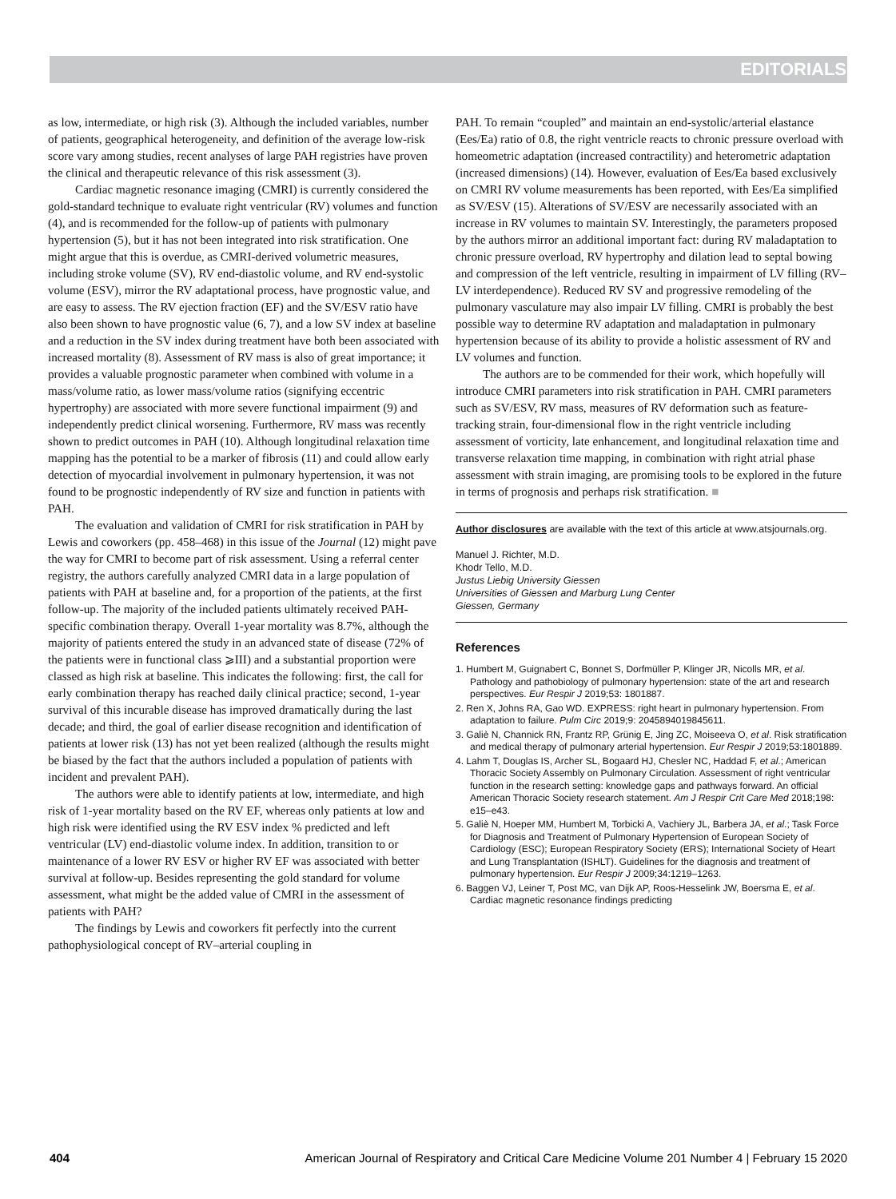EDITORIALS
as low, intermediate, or high risk (3). Although the included variables, number of patients, geographical heterogeneity, and definition of the average low-risk score vary among studies, recent analyses of large PAH registries have proven the clinical and therapeutic relevance of this risk assessment (3).
Cardiac magnetic resonance imaging (CMRI) is currently considered the gold-standard technique to evaluate right ventricular (RV) volumes and function (4), and is recommended for the follow-up of patients with pulmonary hypertension (5), but it has not been integrated into risk stratification. One might argue that this is overdue, as CMRI-derived volumetric measures, including stroke volume (SV), RV end-diastolic volume, and RV end-systolic volume (ESV), mirror the RV adaptational process, have prognostic value, and are easy to assess. The RV ejection fraction (EF) and the SV/ESV ratio have also been shown to have prognostic value (6, 7), and a low SV index at baseline and a reduction in the SV index during treatment have both been associated with increased mortality (8). Assessment of RV mass is also of great importance; it provides a valuable prognostic parameter when combined with volume in a mass/volume ratio, as lower mass/volume ratios (signifying eccentric hypertrophy) are associated with more severe functional impairment (9) and independently predict clinical worsening. Furthermore, RV mass was recently shown to predict outcomes in PAH (10). Although longitudinal relaxation time mapping has the potential to be a marker of fibrosis (11) and could allow early detection of myocardial involvement in pulmonary hypertension, it was not found to be prognostic independently of RV size and function in patients with PAH.
The evaluation and validation of CMRI for risk stratification in PAH by Lewis and coworkers (pp. 458–468) in this issue of the Journal (12) might pave the way for CMRI to become part of risk assessment. Using a referral center registry, the authors carefully analyzed CMRI data in a large population of patients with PAH at baseline and, for a proportion of the patients, at the first follow-up. The majority of the included patients ultimately received PAH-specific combination therapy. Overall 1-year mortality was 8.7%, although the majority of patients entered the study in an advanced state of disease (72% of the patients were in functional class ⩾III) and a substantial proportion were classed as high risk at baseline. This indicates the following: first, the call for early combination therapy has reached daily clinical practice; second, 1-year survival of this incurable disease has improved dramatically during the last decade; and third, the goal of earlier disease recognition and identification of patients at lower risk (13) has not yet been realized (although the results might be biased by the fact that the authors included a population of patients with incident and prevalent PAH).
The authors were able to identify patients at low, intermediate, and high risk of 1-year mortality based on the RV EF, whereas only patients at low and high risk were identified using the RV ESV index % predicted and left ventricular (LV) end-diastolic volume index. In addition, transition to or maintenance of a lower RV ESV or higher RV EF was associated with better survival at follow-up. Besides representing the gold standard for volume assessment, what might be the added value of CMRI in the assessment of patients with PAH?
The findings by Lewis and coworkers fit perfectly into the current pathophysiological concept of RV–arterial coupling in
PAH. To remain “coupled” and maintain an end-systolic/arterial elastance (Ees/Ea) ratio of 0.8, the right ventricle reacts to chronic pressure overload with homeometric adaptation (increased contractility) and heterometric adaptation (increased dimensions) (14). However, evaluation of Ees/Ea based exclusively on CMRI RV volume measurements has been reported, with Ees/Ea simplified as SV/ESV (15). Alterations of SV/ESV are necessarily associated with an increase in RV volumes to maintain SV. Interestingly, the parameters proposed by the authors mirror an additional important fact: during RV maladaptation to chronic pressure overload, RV hypertrophy and dilation lead to septal bowing and compression of the left ventricle, resulting in impairment of LV filling (RV–LV interdependence). Reduced RV SV and progressive remodeling of the pulmonary vasculature may also impair LV filling. CMRI is probably the best possible way to determine RV adaptation and maladaptation in pulmonary hypertension because of its ability to provide a holistic assessment of RV and LV volumes and function.
The authors are to be commended for their work, which hopefully will introduce CMRI parameters into risk stratification in PAH. CMRI parameters such as SV/ESV, RV mass, measures of RV deformation such as feature-tracking strain, four-dimensional flow in the right ventricle including assessment of vorticity, late enhancement, and longitudinal relaxation time and transverse relaxation time mapping, in combination with right atrial phase assessment with strain imaging, are promising tools to be explored in the future in terms of prognosis and perhaps risk stratification. ■
Author disclosures are available with the text of this article at www.atsjournals.org.
Manuel J. Richter, M.D.
Khodr Tello, M.D.
Justus Liebig University Giessen
Universities of Giessen and Marburg Lung Center
Giessen, Germany
References
1. Humbert M, Guignabert C, Bonnet S, Dorfmüller P, Klinger JR, Nicolls MR, et al. Pathology and pathobiology of pulmonary hypertension: state of the art and research perspectives. Eur Respir J 2019;53: 1801887.
2. Ren X, Johns RA, Gao WD. EXPRESS: right heart in pulmonary hypertension. From adaptation to failure. Pulm Circ 2019;9: 2045894019845611.
3. Galiè N, Channick RN, Frantz RP, Grünig E, Jing ZC, Moiseeva O, et al. Risk stratification and medical therapy of pulmonary arterial hypertension. Eur Respir J 2019;53:1801889.
4. Lahm T, Douglas IS, Archer SL, Bogaard HJ, Chesler NC, Haddad F, et al.; American Thoracic Society Assembly on Pulmonary Circulation. Assessment of right ventricular function in the research setting: knowledge gaps and pathways forward. An official American Thoracic Society research statement. Am J Respir Crit Care Med 2018;198: e15–e43.
5. Galiè N, Hoeper MM, Humbert M, Torbicki A, Vachiery JL, Barbera JA, et al.; Task Force for Diagnosis and Treatment of Pulmonary Hypertension of European Society of Cardiology (ESC); European Respiratory Society (ERS); International Society of Heart and Lung Transplantation (ISHLT). Guidelines for the diagnosis and treatment of pulmonary hypertension. Eur Respir J 2009;34:1219–1263.
6. Baggen VJ, Leiner T, Post MC, van Dijk AP, Roos-Hesselink JW, Boersma E, et al. Cardiac magnetic resonance findings predicting
404 American Journal of Respiratory and Critical Care Medicine Volume 201 Number 4 | February 15 2020